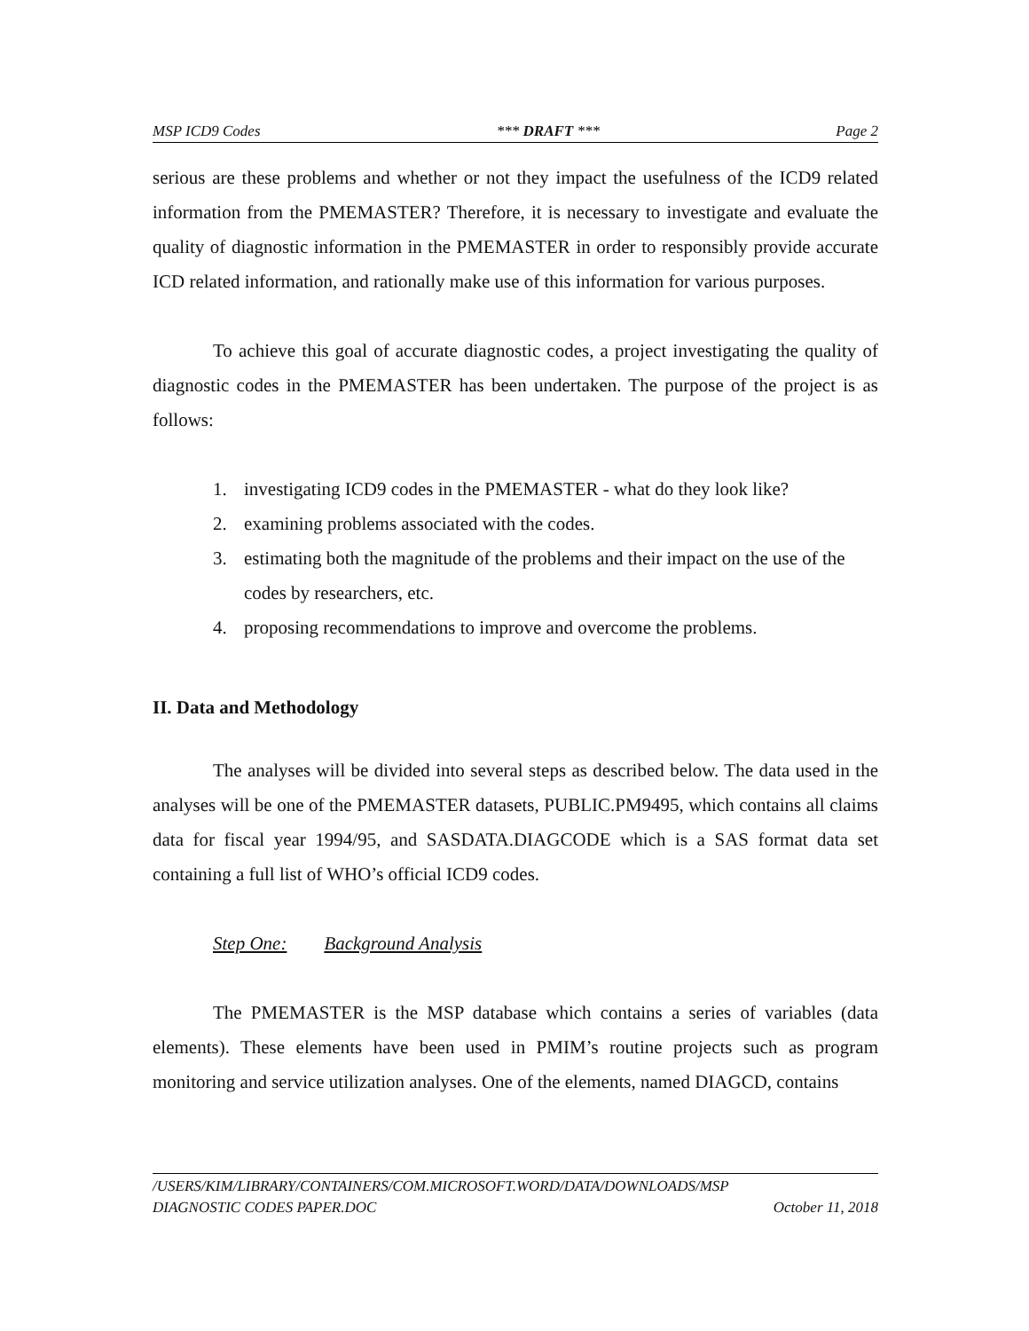MSP ICD9 Codes *** DRAFT *** Page 2
serious are these problems and whether or not they impact the usefulness of the ICD9 related information from the PMEMASTER? Therefore, it is necessary to investigate and evaluate the quality of diagnostic information in the PMEMASTER in order to responsibly provide accurate ICD related information, and rationally make use of this information for various purposes.
To achieve this goal of accurate diagnostic codes, a project investigating the quality of diagnostic codes in the PMEMASTER has been undertaken. The purpose of the project is as follows:
1. investigating ICD9 codes in the PMEMASTER - what do they look like?
2. examining problems associated with the codes.
3. estimating both the magnitude of the problems and their impact on the use of the codes by researchers, etc.
4. proposing recommendations to improve and overcome the problems.
II. Data and Methodology
The analyses will be divided into several steps as described below. The data used in the analyses will be one of the PMEMASTER datasets, PUBLIC.PM9495, which contains all claims data for fiscal year 1994/95, and SASDATA.DIAGCODE which is a SAS format data set containing a full list of WHO’s official ICD9 codes.
Step One: Background Analysis
The PMEMASTER is the MSP database which contains a series of variables (data elements). These elements have been used in PMIM’s routine projects such as program monitoring and service utilization analyses. One of the elements, named DIAGCD, contains
/USERS/KIM/LIBRARY/CONTAINERS/COM.MICROSOFT.WORD/DATA/DOWNLOADS/MSP
DIAGNOSTIC CODES PAPER.DOC October 11, 2018